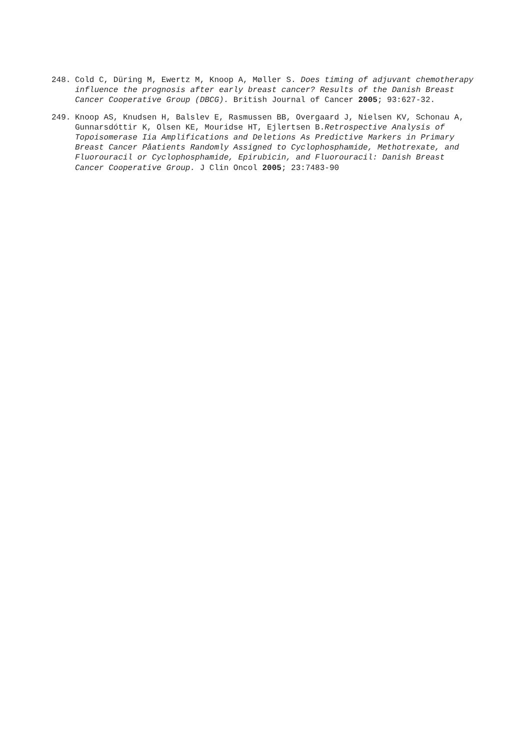248. Cold C, Düring M, Ewertz M, Knoop A, Møller S. Does timing of adjuvant chemotherapy influence the prognosis after early breast cancer? Results of the Danish Breast Cancer Cooperative Group (DBCG). British Journal of Cancer 2005; 93:627-32.
249. Knoop AS, Knudsen H, Balslev E, Rasmussen BB, Overgaard J, Nielsen KV, Schonau A, Gunnarsdóttir K, Olsen KE, Mouridse HT, Ejlertsen B.Retrospective Analysis of Topoisomerase Iia Amplifications and Deletions As Predictive Markers in Primary Breast Cancer Påatients Randomly Assigned to Cyclophosphamide, Methotrexate, and Fluorouracil or Cyclophosphamide, Epirubicin, and Fluorouracil: Danish Breast Cancer Cooperative Group. J Clin Oncol 2005; 23:7483-90